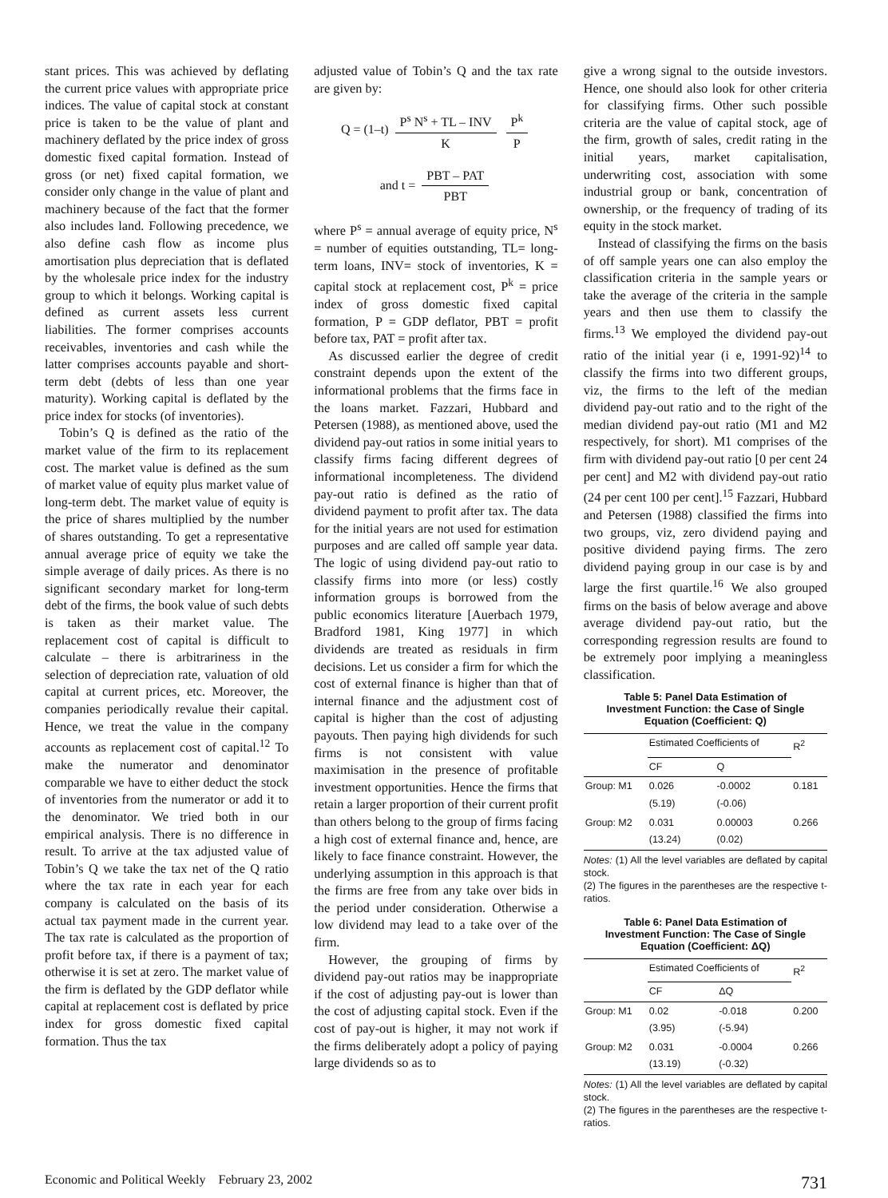stant prices. This was achieved by deflating the current price values with appropriate price indices. The value of capital stock at constant price is taken to be the value of plant and machinery deflated by the price index of gross domestic fixed capital formation. Instead of gross (or net) fixed capital formation, we consider only change in the value of plant and machinery because of the fact that the former also includes land. Following precedence, we also define cash flow as income plus amortisation plus depreciation that is deflated by the wholesale price index for the industry group to which it belongs. Working capital is defined as current assets less current liabilities. The former comprises accounts receivables, inventories and cash while the latter comprises accounts payable and short-term debt (debts of less than one year maturity). Working capital is deflated by the price index for stocks (of inventories).
Tobin’s Q is defined as the ratio of the market value of the firm to its replacement cost. The market value is defined as the sum of market value of equity plus market value of long-term debt. The market value of equity is the price of shares multiplied by the number of shares outstanding. To get a representative annual average price of equity we take the simple average of daily prices. As there is no significant secondary market for long-term debt of the firms, the book value of such debts is taken as their market value. The replacement cost of capital is difficult to calculate – there is arbitrariness in the selection of depreciation rate, valuation of old capital at current prices, etc. Moreover, the companies periodically revalue their capital. Hence, we treat the value in the company accounts as replacement cost of capital.<sup>12</sup> To make the numerator and denominator comparable we have to either deduct the stock of inventories from the numerator or add it to the denominator. We tried both in our empirical analysis. There is no difference in result. To arrive at the tax adjusted value of Tobin’s Q we take the tax net of the Q ratio where the tax rate in each year for each company is calculated on the basis of its actual tax payment made in the current year. The tax rate is calculated as the proportion of profit before tax, if there is a payment of tax; otherwise it is set at zero. The market value of the firm is deflated by the GDP deflator while capital at replacement cost is deflated by price index for gross domestic fixed capital formation. Thus the tax
adjusted value of Tobin’s Q and the tax rate are given by:
Q = (1–t) P<sup>s</sup> N<sup>s</sup> + TL – INV K P<sup>k</sup> P
and t = PBT – PAT PBT
where P<sup>s</sup> = annual average of equity price, N<sup>s</sup> = number of equities outstanding, TL= long-term loans, INV= stock of inventories, K = capital stock at replacement cost, P<sup>k</sup> = price index of gross domestic fixed capital formation, P = GDP deflator, PBT = profit before tax, PAT = profit after tax.
As discussed earlier the degree of credit constraint depends upon the extent of the informational problems that the firms face in the loans market. Fazzari, Hubbard and Petersen (1988), as mentioned above, used the dividend pay-out ratios in some initial years to classify firms facing different degrees of informational incompleteness. The dividend pay-out ratio is defined as the ratio of dividend payment to profit after tax. The data for the initial years are not used for estimation purposes and are called off sample year data. The logic of using dividend pay-out ratio to classify firms into more (or less) costly information groups is borrowed from the public economics literature [Auerbach 1979, Bradford 1981, King 1977] in which dividends are treated as residuals in firm decisions. Let us consider a firm for which the cost of external finance is higher than that of internal finance and the adjustment cost of capital is higher than the cost of adjusting payouts. Then paying high dividends for such firms is not consistent with value maximisation in the presence of profitable investment opportunities. Hence the firms that retain a larger proportion of their current profit than others belong to the group of firms facing a high cost of external finance and, hence, are likely to face finance constraint. However, the underlying assumption in this approach is that the firms are free from any take over bids in the period under consideration. Otherwise a low dividend may lead to a take over of the firm.
However, the grouping of firms by dividend pay-out ratios may be inappropriate if the cost of adjusting pay-out is lower than the cost of adjusting capital stock. Even if the cost of pay-out is higher, it may not work if the firms deliberately adopt a policy of paying large dividends so as to
give a wrong signal to the outside investors. Hence, one should also look for other criteria for classifying firms. Other such possible criteria are the value of capital stock, age of the firm, growth of sales, credit rating in the initial years, market capitalisation, underwriting cost, association with some industrial group or bank, concentration of ownership, or the frequency of trading of its equity in the stock market.
Instead of classifying the firms on the basis of off sample years one can also employ the classification criteria in the sample years or take the average of the criteria in the sample years and then use them to classify the firms.<sup>13</sup> We employed the dividend pay-out ratio of the initial year (i e, 1991-92)<sup>14</sup> to classify the firms into two different groups, viz, the firms to the left of the median dividend pay-out ratio and to the right of the median dividend pay-out ratio (M1 and M2 respectively, for short). M1 comprises of the firm with dividend pay-out ratio [0 per cent 24 per cent] and M2 with dividend pay-out ratio (24 per cent 100 per cent].<sup>15</sup> Fazzari, Hubbard and Petersen (1988) classified the firms into two groups, viz, zero dividend paying and positive dividend paying firms. The zero dividend paying group in our case is by and large the first quartile.<sup>16</sup> We also grouped firms on the basis of below average and above average dividend pay-out ratio, but the corresponding regression results are found to be extremely poor implying a meaningless classification.
Table 5: Panel Data Estimation of
Investment Function: the Case of Single
Equation (Coefficient: Q)
| | Estimated Coefficients of | | R<sup>2</sup> |
| --- | --- | --- | --- |
| | CF | Q | |
| Group: M1 | 0.026 (5.19) | -0.0002 (-0.06) | 0.181 |
| Group: M2 | 0.031 (13.24) | 0.00003 (0.02) | 0.266 |
Notes: (1) All the level variables are deflated by capital stock.
(2) The figures in the parentheses are the respective t-ratios.
Table 6: Panel Data Estimation of
Investment Function: The Case of Single
Equation (Coefficient: ΔQ)
| | Estimated Coefficients of | | R<sup>2</sup> |
| --- | --- | --- | --- |
| | CF | ΔQ | |
| Group: M1 | 0.02 (3.95) | -0.018 (-5.94) | 0.200 |
| Group: M2 | 0.031 (13.19) | -0.0004 (-0.32) | 0.266 |
Notes: (1) All the level variables are deflated by capital stock.
(2) The figures in the parentheses are the respective t-ratios.
Economic and Political Weekly February 23, 2002 731